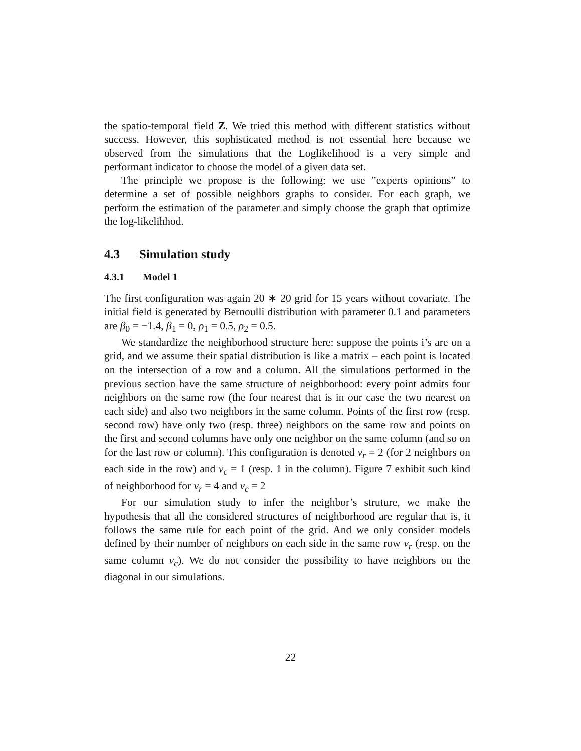the spatio-temporal field Z. We tried this method with different statistics without success. However, this sophisticated method is not essential here because we observed from the simulations that the Loglikelihood is a very simple and performant indicator to choose the model of a given data set.
The principle we propose is the following: we use ”experts opinions” to determine a set of possible neighbors graphs to consider. For each graph, we perform the estimation of the parameter and simply choose the graph that optimize the log-likelihhod.
4.3 Simulation study
4.3.1 Model 1
The first configuration was again 20 ∗ 20 grid for 15 years without covariate. The initial field is generated by Bernoulli distribution with parameter 0.1 and parameters are β<sub>0</sub> = −1.4, β<sub>1</sub> = 0, ρ<sub>1</sub> = 0.5, ρ<sub>2</sub> = 0.5.
We standardize the neighborhood structure here: suppose the points i’s are on a grid, and we assume their spatial distribution is like a matrix – each point is located on the intersection of a row and a column. All the simulations performed in the previous section have the same structure of neighborhood: every point admits four neighbors on the same row (the four nearest that is in our case the two nearest on each side) and also two neighbors in the same column. Points of the first row (resp. second row) have only two (resp. three) neighbors on the same row and points on the first and second columns have only one neighbor on the same column (and so on for the last row or column). This configuration is denoted v<sub>r</sub> = 2 (for 2 neighbors on each side in the row) and v<sub>c</sub> = 1 (resp. 1 in the column). Figure 7 exhibit such kind of neighborhood for v<sub>r</sub> = 4 and v<sub>c</sub> = 2
For our simulation study to infer the neighbor’s struture, we make the hypothesis that all the considered structures of neighborhood are regular that is, it follows the same rule for each point of the grid. And we only consider models defined by their number of neighbors on each side in the same row v<sub>r</sub> (resp. on the same column v<sub>c</sub>). We do not consider the possibility to have neighbors on the diagonal in our simulations.
22